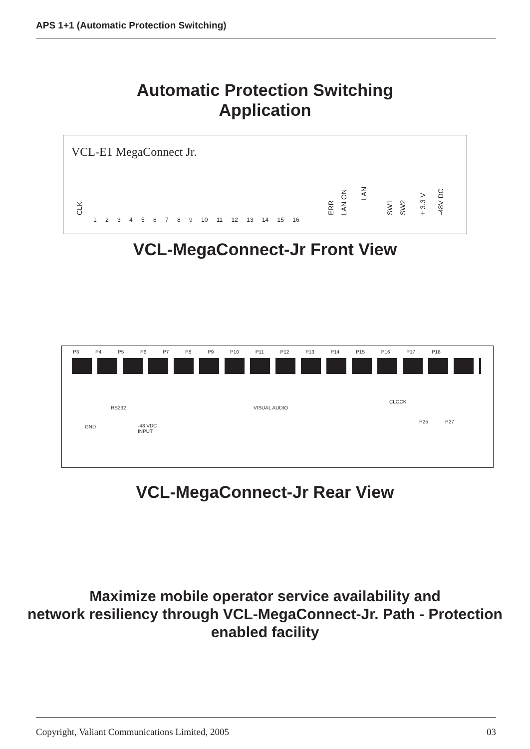APS 1+1 (Automatic Protection Switching)
Automatic Protection Switching
Application
VCL-E1 MegaConnect Jr.
CLK
1 2 3 4 5 6 7 8 9 10 11 12 13 14 15 16
ERR LAN ON
LAN
SW1 SW2 + 3.3 V -48V DC
VCL-MegaConnect-Jr Front View
P3 P4 P5 P6 P7 P8 P9 P10 P11 P12 P13 P14 P15 P16 P17 P18
RS232
GND
-48 VDC
INPUT
VISUAL AUDIO
CLOCK
P25 P27
VCL-MegaConnect-Jr Rear View
Maximize mobile operator service availability and
network resiliency through VCL-MegaConnect-Jr. Path - Protection
enabled facility
Copyright, Valiant Communications Limited, 2005
03